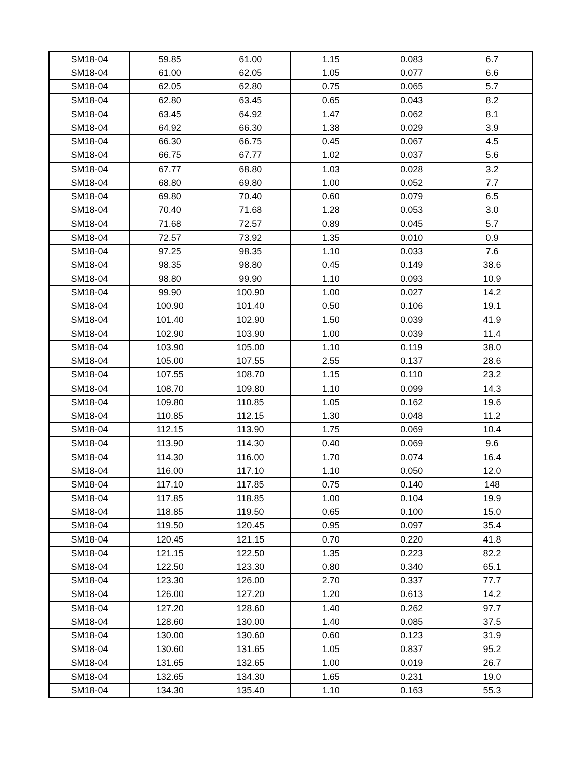| SM18-04 | 59.85 | 61.00 | 1.15 | 0.083 | 6.7 |
| SM18-04 | 61.00 | 62.05 | 1.05 | 0.077 | 6.6 |
| SM18-04 | 62.05 | 62.80 | 0.75 | 0.065 | 5.7 |
| SM18-04 | 62.80 | 63.45 | 0.65 | 0.043 | 8.2 |
| SM18-04 | 63.45 | 64.92 | 1.47 | 0.062 | 8.1 |
| SM18-04 | 64.92 | 66.30 | 1.38 | 0.029 | 3.9 |
| SM18-04 | 66.30 | 66.75 | 0.45 | 0.067 | 4.5 |
| SM18-04 | 66.75 | 67.77 | 1.02 | 0.037 | 5.6 |
| SM18-04 | 67.77 | 68.80 | 1.03 | 0.028 | 3.2 |
| SM18-04 | 68.80 | 69.80 | 1.00 | 0.052 | 7.7 |
| SM18-04 | 69.80 | 70.40 | 0.60 | 0.079 | 6.5 |
| SM18-04 | 70.40 | 71.68 | 1.28 | 0.053 | 3.0 |
| SM18-04 | 71.68 | 72.57 | 0.89 | 0.045 | 5.7 |
| SM18-04 | 72.57 | 73.92 | 1.35 | 0.010 | 0.9 |
| SM18-04 | 97.25 | 98.35 | 1.10 | 0.033 | 7.6 |
| SM18-04 | 98.35 | 98.80 | 0.45 | 0.149 | 38.6 |
| SM18-04 | 98.80 | 99.90 | 1.10 | 0.093 | 10.9 |
| SM18-04 | 99.90 | 100.90 | 1.00 | 0.027 | 14.2 |
| SM18-04 | 100.90 | 101.40 | 0.50 | 0.106 | 19.1 |
| SM18-04 | 101.40 | 102.90 | 1.50 | 0.039 | 41.9 |
| SM18-04 | 102.90 | 103.90 | 1.00 | 0.039 | 11.4 |
| SM18-04 | 103.90 | 105.00 | 1.10 | 0.119 | 38.0 |
| SM18-04 | 105.00 | 107.55 | 2.55 | 0.137 | 28.6 |
| SM18-04 | 107.55 | 108.70 | 1.15 | 0.110 | 23.2 |
| SM18-04 | 108.70 | 109.80 | 1.10 | 0.099 | 14.3 |
| SM18-04 | 109.80 | 110.85 | 1.05 | 0.162 | 19.6 |
| SM18-04 | 110.85 | 112.15 | 1.30 | 0.048 | 11.2 |
| SM18-04 | 112.15 | 113.90 | 1.75 | 0.069 | 10.4 |
| SM18-04 | 113.90 | 114.30 | 0.40 | 0.069 | 9.6 |
| SM18-04 | 114.30 | 116.00 | 1.70 | 0.074 | 16.4 |
| SM18-04 | 116.00 | 117.10 | 1.10 | 0.050 | 12.0 |
| SM18-04 | 117.10 | 117.85 | 0.75 | 0.140 | 148 |
| SM18-04 | 117.85 | 118.85 | 1.00 | 0.104 | 19.9 |
| SM18-04 | 118.85 | 119.50 | 0.65 | 0.100 | 15.0 |
| SM18-04 | 119.50 | 120.45 | 0.95 | 0.097 | 35.4 |
| SM18-04 | 120.45 | 121.15 | 0.70 | 0.220 | 41.8 |
| SM18-04 | 121.15 | 122.50 | 1.35 | 0.223 | 82.2 |
| SM18-04 | 122.50 | 123.30 | 0.80 | 0.340 | 65.1 |
| SM18-04 | 123.30 | 126.00 | 2.70 | 0.337 | 77.7 |
| SM18-04 | 126.00 | 127.20 | 1.20 | 0.613 | 14.2 |
| SM18-04 | 127.20 | 128.60 | 1.40 | 0.262 | 97.7 |
| SM18-04 | 128.60 | 130.00 | 1.40 | 0.085 | 37.5 |
| SM18-04 | 130.00 | 130.60 | 0.60 | 0.123 | 31.9 |
| SM18-04 | 130.60 | 131.65 | 1.05 | 0.837 | 95.2 |
| SM18-04 | 131.65 | 132.65 | 1.00 | 0.019 | 26.7 |
| SM18-04 | 132.65 | 134.30 | 1.65 | 0.231 | 19.0 |
| SM18-04 | 134.30 | 135.40 | 1.10 | 0.163 | 55.3 |